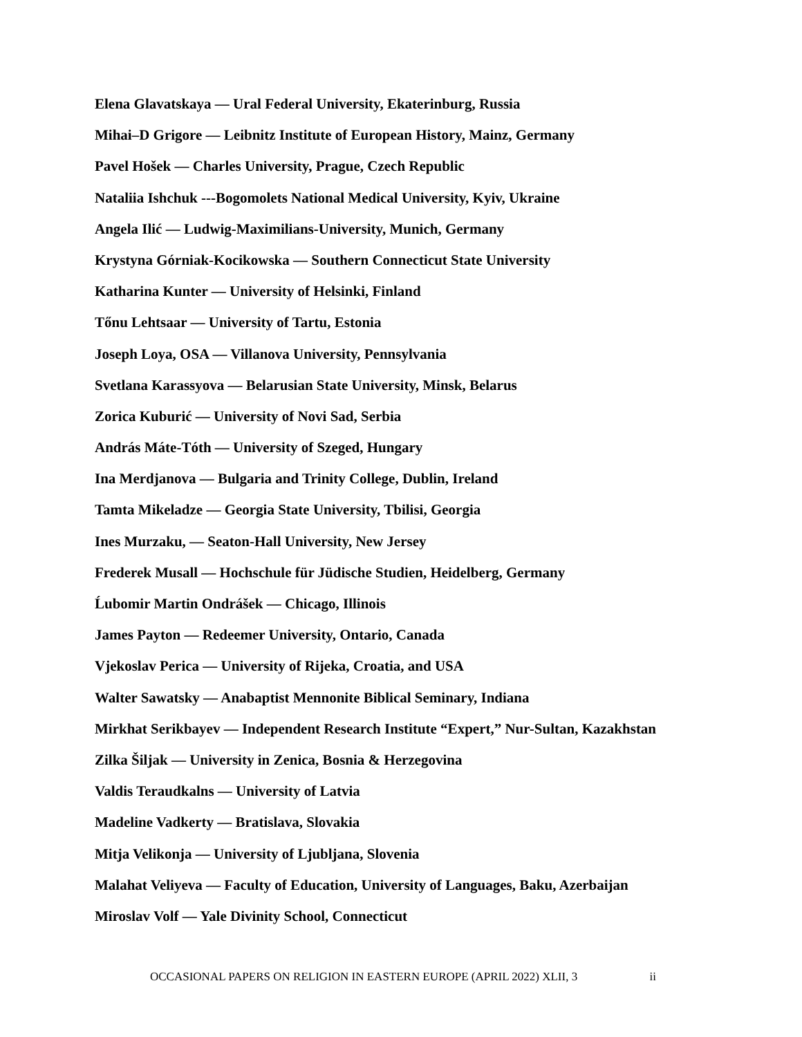Elena Glavatskaya — Ural Federal University, Ekaterinburg, Russia
Mihai–D Grigore — Leibnitz Institute of European History, Mainz, Germany
Pavel Hošek — Charles University, Prague, Czech Republic
Nataliia Ishchuk ---Bogomolets National Medical University, Kyiv, Ukraine
Angela Ilić — Ludwig-Maximilians-University, Munich, Germany
Krystyna Górniak-Kocikowska — Southern Connecticut State University
Katharina Kunter — University of Helsinki, Finland
Tőnu Lehtsaar — University of Tartu, Estonia
Joseph Loya, OSA — Villanova University, Pennsylvania
Svetlana Karassyova — Belarusian State University, Minsk, Belarus
Zorica Kuburić — University of Novi Sad, Serbia
András Máte-Tóth — University of Szeged, Hungary
Ina Merdjanova — Bulgaria and Trinity College, Dublin, Ireland
Tamta Mikeladze — Georgia State University, Tbilisi, Georgia
Ines Murzaku, — Seaton-Hall University, New Jersey
Frederek Musall — Hochschule für Jüdische Studien, Heidelberg, Germany
Ĺubomir Martin Ondrášek — Chicago, Illinois
James Payton — Redeemer University, Ontario, Canada
Vjekoslav Perica — University of Rijeka, Croatia, and USA
Walter Sawatsky — Anabaptist Mennonite Biblical Seminary, Indiana
Mirkhat Serikbayev — Independent Research Institute “Expert,” Nur-Sultan, Kazakhstan
Zilka Šiljak — University in Zenica, Bosnia & Herzegovina
Valdis Teraudkalns — University of Latvia
Madeline Vadkerty — Bratislava, Slovakia
Mitja Velikonja — University of Ljubljana, Slovenia
Malahat Veliyeva — Faculty of Education, University of Languages, Baku, Azerbaijan
Miroslav Volf — Yale Divinity School, Connecticut
OCCASIONAL PAPERS ON RELIGION IN EASTERN EUROPE (APRIL 2022) XLII, 3 ii